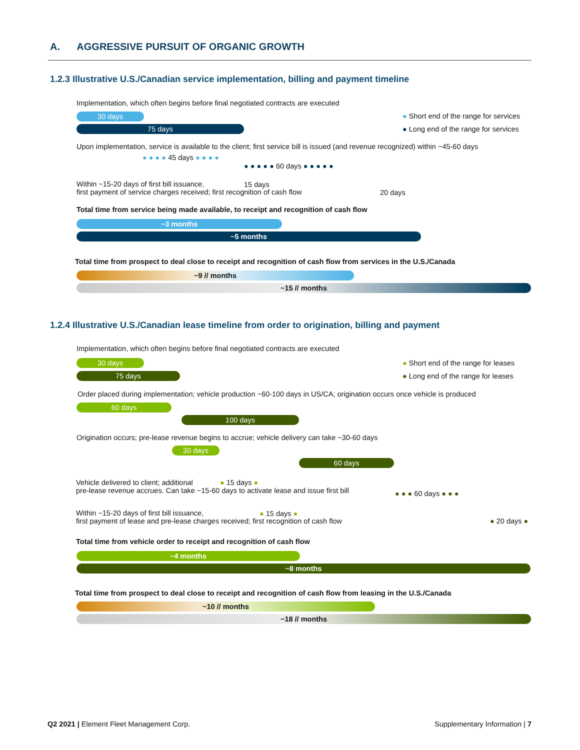A. AGGRESSIVE PURSUIT OF ORGANIC GROWTH
1.2.3 Illustrative U.S./Canadian service implementation, billing and payment timeline
Implementation, which often begins before final negotiated contracts are executed
● Short end of the range for services
● Long end of the range for services
30 days
75 days
Upon implementation, service is available to the client; first service bill is issued (and revenue recognized) within ~45-60 days
● ● ● ● 45 days ● ● ● ●
● ● ● ● ● 60 days ● ● ● ● ●
Within ~15-20 days of first bill issuance,
first payment of service charges received; first recognition of cash flow
15 days
20 days
Total time from service being made available, to receipt and recognition of cash flow
~3 months
~5 months
Total time from prospect to deal close to receipt and recognition of cash flow from services in the U.S./Canada
~9 // months
~15 // months
1.2.4 Illustrative U.S./Canadian lease timeline from order to origination, billing and payment
Implementation, which often begins before final negotiated contracts are executed
● Short end of the range for leases
● Long end of the range for leases
30 days
75 days
Order placed during implementation; vehicle production ~60-100 days in US/CA; origination occurs once vehicle is produced
60 days
100 days
Origination occurs; pre-lease revenue begins to accrue; vehicle delivery can take ~30-60 days
30 days
60 days
Vehicle delivered to client; additional
pre-lease revenue accrues. Can take ~15-60 days to activate lease and issue first bill
● 15 days ●
● ● ● 60 days ● ● ●
Within ~15-20 days of first bill issuance,
first payment of lease and pre-lease charges received; first recognition of cash flow
● 15 days ●
● 20 days ●
Total time from vehicle order to receipt and recognition of cash flow
~4 months
~8 months
Total time from prospect to deal close to receipt and recognition of cash flow from leasing in the U.S./Canada
~10 // months
~18 // months
Q2 2021 | Element Fleet Management Corp.
Supplementary Information | 7